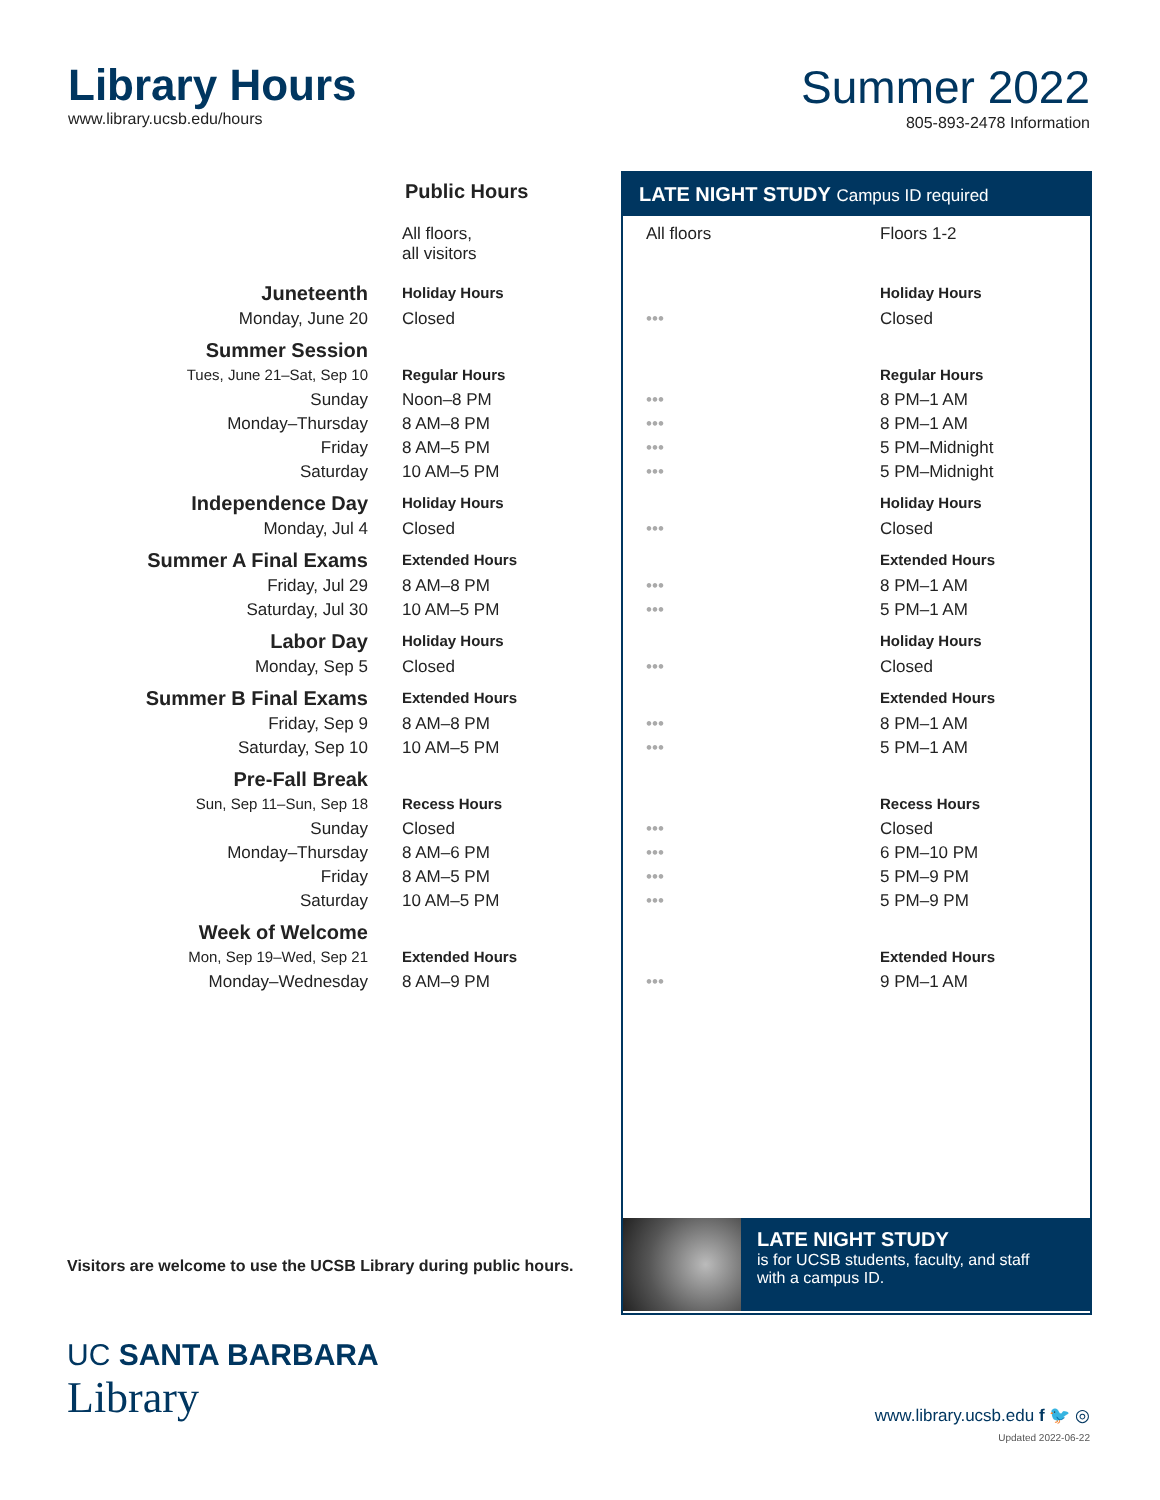Library Hours
www.library.ucsb.edu/hours
Summer 2022
805-893-2478 Information
LATE NIGHT STUDY Campus ID required
Public Hours
| | All floors, all visitors | All floors | Floors 1-2 |
| Juneteenth | Holiday Hours | | Holiday Hours |
| Monday, June 20 | Closed | ••• | Closed |
| Summer Session | | | |
| Tues, June 21–Sat, Sep 10 | Regular Hours | | Regular Hours |
| Sunday | Noon–8 PM | ••• | 8 PM–1 AM |
| Monday–Thursday | 8 AM–8 PM | ••• | 8 PM–1 AM |
| Friday | 8 AM–5 PM | ••• | 5 PM–Midnight |
| Saturday | 10 AM–5 PM | ••• | 5 PM–Midnight |
| Independence Day | Holiday Hours | | Holiday Hours |
| Monday, Jul 4 | Closed | ••• | Closed |
| Summer A Final Exams | Extended Hours | | Extended Hours |
| Friday, Jul 29 | 8 AM–8 PM | ••• | 8 PM–1 AM |
| Saturday, Jul 30 | 10 AM–5 PM | ••• | 5 PM–1 AM |
| Labor Day | Holiday Hours | | Holiday Hours |
| Monday, Sep 5 | Closed | ••• | Closed |
| Summer B Final Exams | Extended Hours | | Extended Hours |
| Friday, Sep 9 | 8 AM–8 PM | ••• | 8 PM–1 AM |
| Saturday, Sep 10 | 10 AM–5 PM | ••• | 5 PM–1 AM |
| Pre-Fall Break | | | |
| Sun, Sep 11–Sun, Sep 18 | Recess Hours | | Recess Hours |
| Sunday | Closed | ••• | Closed |
| Monday–Thursday | 8 AM–6 PM | ••• | 6 PM–10 PM |
| Friday | 8 AM–5 PM | ••• | 5 PM–9 PM |
| Saturday | 10 AM–5 PM | ••• | 5 PM–9 PM |
| Week of Welcome | | | |
| Mon, Sep 19–Wed, Sep 21 | Extended Hours | | Extended Hours |
| Monday–Wednesday | 8 AM–9 PM | ••• | 9 PM–1 AM |
Visitors are welcome to use the UCSB Library during public hours.
LATE NIGHT STUDY
is for UCSB students, faculty, and staff
with a campus ID.
UC SANTA BARBARA
Library
www.library.ucsb.edu f 🐦 ◎
Updated 2022-06-22